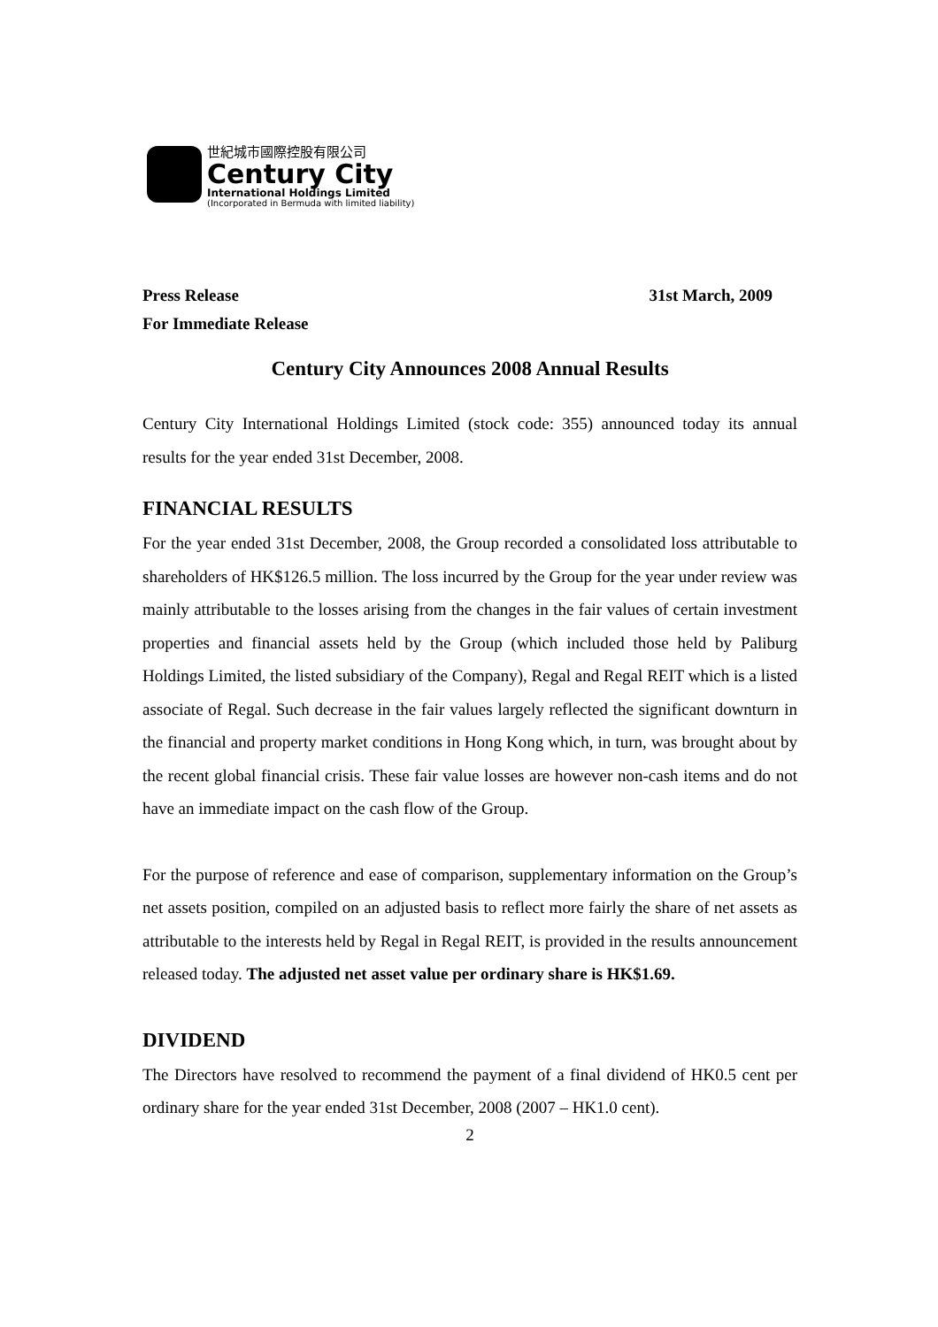世紀城市國際控股有限公司
Century City
International Holdings Limited
(Incorporated in Bermuda with limited liability)
Press Release 31st March, 2009
For Immediate Release
Century City Announces 2008 Annual Results
Century City International Holdings Limited (stock code: 355) announced today its annual results for the year ended 31st December, 2008.
FINANCIAL RESULTS
For the year ended 31st December, 2008, the Group recorded a consolidated loss attributable to shareholders of HK$126.5 million. The loss incurred by the Group for the year under review was mainly attributable to the losses arising from the changes in the fair values of certain investment properties and financial assets held by the Group (which included those held by Paliburg Holdings Limited, the listed subsidiary of the Company), Regal and Regal REIT which is a listed associate of Regal. Such decrease in the fair values largely reflected the significant downturn in the financial and property market conditions in Hong Kong which, in turn, was brought about by the recent global financial crisis. These fair value losses are however non-cash items and do not have an immediate impact on the cash flow of the Group.
For the purpose of reference and ease of comparison, supplementary information on the Group’s net assets position, compiled on an adjusted basis to reflect more fairly the share of net assets as attributable to the interests held by Regal in Regal REIT, is provided in the results announcement released today. The adjusted net asset value per ordinary share is HK$1.69.
DIVIDEND
The Directors have resolved to recommend the payment of a final dividend of HK0.5 cent per ordinary share for the year ended 31st December, 2008 (2007 – HK1.0 cent).
2